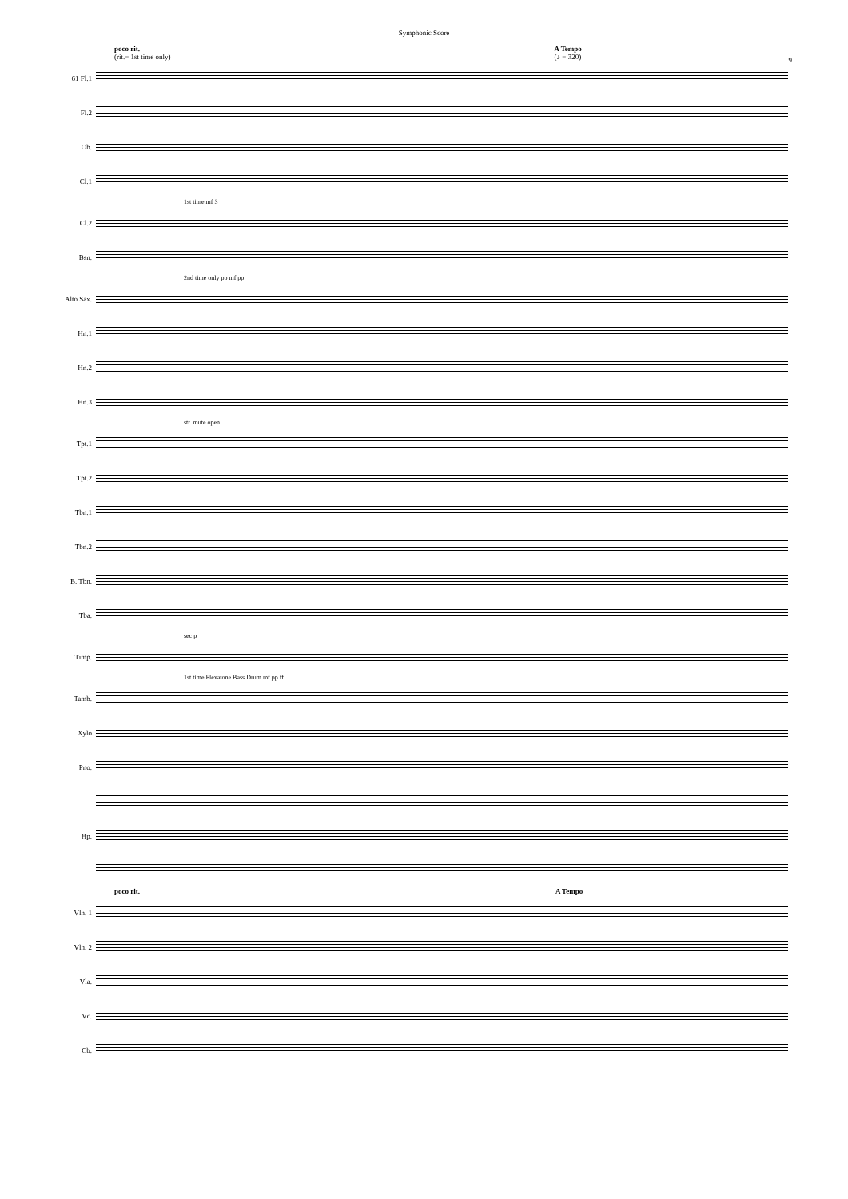Symphonic Score
9
poco rit.
(rit.= 1st time only)
A Tempo
(♪ = 320)
61 Fl.1
Fl.2
Ob.
Cl.1
1st time mf 3
Cl.2
Bsn.
2nd time only pp mf pp
Alto Sax.
Hn.1
Hn.2
Hn.3
str. mute open
Tpt.1
Tpt.2
Tbn.1
Tbn.2
B. Tbn.
Tba.
sec p
Timp.
1st time Flexatone Bass Drum mf pp ff
Tamb.
Xylo
Pno.
Hp.
poco rit. A Tempo
Vln. 1
Vln. 2
Vla.
Vc.
Cb.